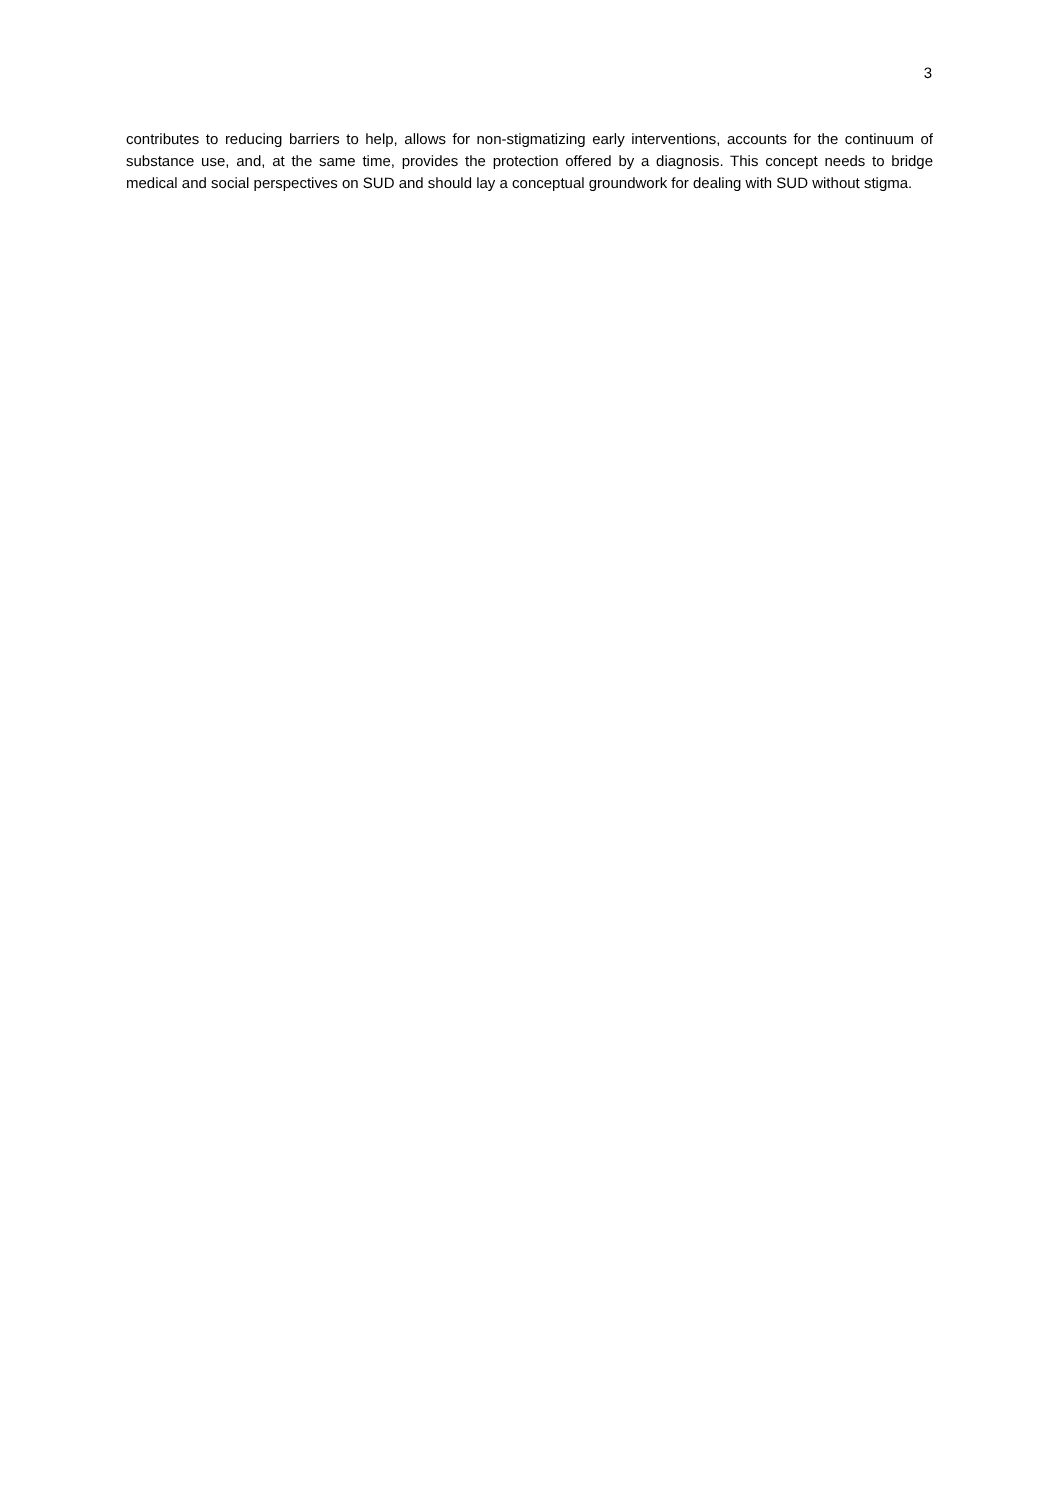3
contributes to reducing barriers to help, allows for non-stigmatizing early interventions, accounts for the continuum of substance use, and, at the same time, provides the protection offered by a diagnosis. This concept needs to bridge medical and social perspectives on SUD and should lay a conceptual groundwork for dealing with SUD without stigma.